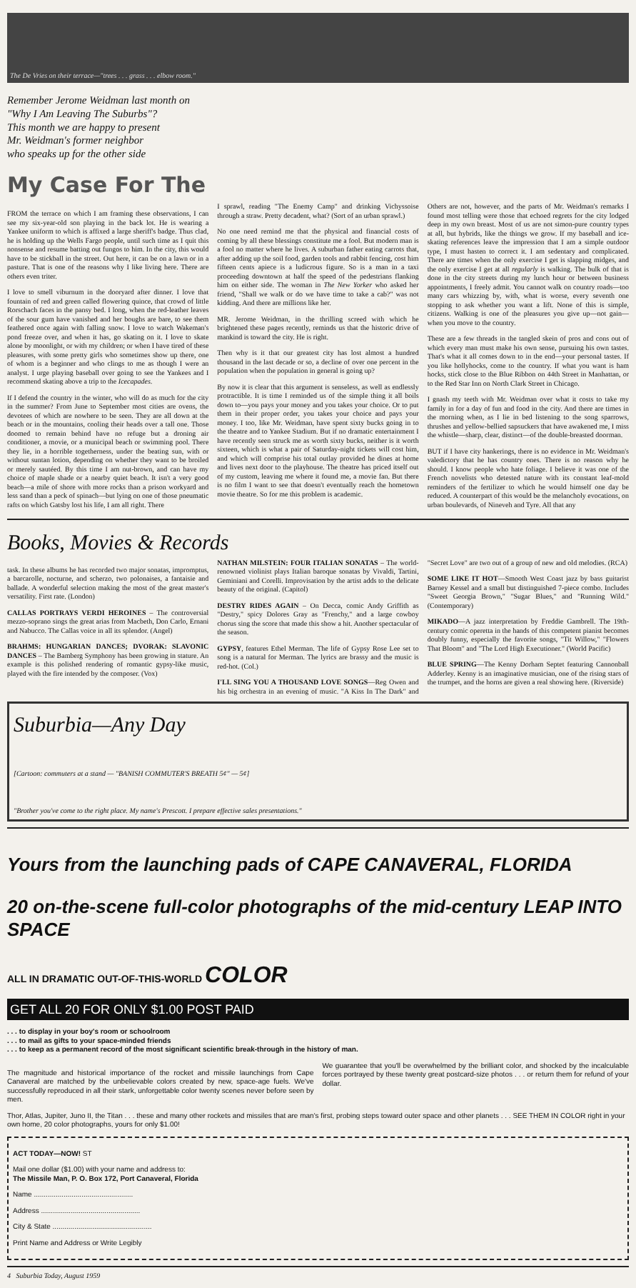The De Vries on their terrace—"trees . . . grass . . . elbow room."
Remember Jerome Weidman last month on
"Why I Am Leaving The Suburbs"?
This month we are happy to present
Mr. Weidman's former neighbor
who speaks up for the other side
My Case For The
FROM the terrace on which I am framing these observations, I can see my six-year-old son playing in the back lot. He is wearing a Yankee uniform to which is affixed a large sheriff's badge. Thus clad, he is holding up the Wells Fargo people, until such time as I quit this nonsense and resume batting out fungos to him. In the city, this would have to be stickball in the street. Out here, it can be on a lawn or in a pasture. That is one of the reasons why I like living here. There are others even triter.
I love to smell viburnum in the dooryard after dinner. I love that fountain of red and green called flowering quince, that crowd of little Rorschach faces in the pansy bed. I long, when the red-leather leaves of the sour gum have vanished and her boughs are bare, to see them feathered once again with falling snow. I love to watch Wakeman's pond freeze over, and when it has, go skating on it. I love to skate alone by moonlight, or with my children; or when I have tired of these pleasures, with some pretty girls who sometimes show up there, one of whom is a beginner and who clings to me as though I were an analyst. I urge playing baseball over going to see the Yankees and I recommend skating above a trip to the Icecapades.
If I defend the country in the winter, who will do as much for the city in the summer? From June to September most cities are ovens, the devotees of which are nowhere to be seen. They are all down at the beach or in the mountains, cooling their heads over a tall one. Those doomed to remain behind have no refuge but a droning air conditioner, a movie, or a municipal beach or swimming pool. There they lie, in a horrible togetherness, under the beating sun, with or without suntan lotion, depending on whether they want to be broiled or merely sautéed. By this time I am nut-brown, and can have my choice of maple shade or a nearby quiet beach. It isn't a very good beach—a mile of shore with more rocks than a prison workyard and less sand than a peck of spinach—but lying on one of those pneumatic rafts on which Gatsby lost his life, I am all right. There
I sprawl, reading "The Enemy Camp" and drinking Vichyssoise through a straw. Pretty decadent, what? (Sort of an urban sprawl.)
No one need remind me that the physical and financial costs of coming by all these blessings constitute me a fool. But modern man is a fool no matter where he lives. A suburban father eating carrots that, after adding up the soil food, garden tools and rabbit fencing, cost him fifteen cents apiece is a ludicrous figure. So is a man in a taxi proceeding downtown at half the speed of the pedestrians flanking him on either side. The woman in The New Yorker who asked her friend, "Shall we walk or do we have time to take a cab?" was not kidding. And there are millions like her.
MR. Jerome Weidman, in the thrilling screed with which he brightened these pages recently, reminds us that the historic drive of mankind is toward the city. He is right.
Then why is it that our greatest city has lost almost a hundred thousand in the last decade or so, a decline of over one percent in the population when the population in general is going up?
By now it is clear that this argument is senseless, as well as endlessly protractible. It is time I reminded us of the simple thing it all boils down to—you pays your money and you takes your choice. Or to put them in their proper order, you takes your choice and pays your money. I too, like Mr. Weidman, have spent sixty bucks going in to the theatre and to Yankee Stadium. But if no dramatic entertainment I have recently seen struck me as worth sixty bucks, neither is it worth sixteen, which is what a pair of Saturday-night tickets will cost him, and which will comprise his total outlay provided he dines at home and lives next door to the playhouse. The theatre has priced itself out of my custom, leaving me where it found me, a movie fan. But there is no film I want to see that doesn't eventually reach the hometown movie theatre. So for me this problem is academic.
Others are not, however, and the parts of Mr. Weidman's remarks I found most telling were those that echoed regrets for the city lodged deep in my own breast. Most of us are not simon-pure country types at all, but hybrids, like the things we grow. If my baseball and ice-skating references leave the impression that I am a simple outdoor type, I must hasten to correct it. I am sedentary and complicated. There are times when the only exercise I get is slapping midges, and the only exercise I get at all regularly is walking. The bulk of that is done in the city streets during my lunch hour or between business appointments, I freely admit. You cannot walk on country roads—too many cars whizzing by, with, what is worse, every seventh one stopping to ask whether you want a lift. None of this is simple, citizens. Walking is one of the pleasures you give up—not gain—when you move to the country.
These are a few threads in the tangled skein of pros and cons out of which every man must make his own sense, pursuing his own tastes. That's what it all comes down to in the end—your personal tastes. If you like hollyhocks, come to the country. If what you want is ham hocks, stick close to the Blue Ribbon on 44th Street in Manhattan, or to the Red Star Inn on North Clark Street in Chicago.
I gnash my teeth with Mr. Weidman over what it costs to take my family in for a day of fun and food in the city. And there are times in the morning when, as I lie in bed listening to the song sparrows, thrushes and yellow-bellied sapsuckers that have awakened me, I miss the whistle—sharp, clear, distinct—of the double-breasted doorman.
BUT if I have city hankerings, there is no evidence in Mr. Weidman's valedictory that he has country ones. There is no reason why he should. I know people who hate foliage. I believe it was one of the French novelists who detested nature with its constant leaf-mold reminders of the fertilizer to which he would himself one day be reduced. A counterpart of this would be the melancholy evocations, on urban boulevards, of Nineveh and Tyre. All that any
Books, Movies & Records
task. In these albums he has recorded two major sonatas, impromptus, a barcarolle, nocturne, and scherzo, two polonaises, a fantaisie and ballade. A wonderful selection making the most of the great master's versatility. First rate. (London)
CALLAS PORTRAYS VERDI HEROINES – The controversial mezzo-soprano sings the great arias from Macbeth, Don Carlo, Ernani and Nabucco. The Callas voice in all its splendor. (Angel)
BRAHMS: HUNGARIAN DANCES; DVORAK: SLAVONIC DANCES – The Bamberg Symphony has been growing in stature. An example is this polished rendering of romantic gypsy-like music, played with the fire intended by the composer. (Vox)
NATHAN MILSTEIN: FOUR ITALIAN SONATAS – The world-renowned violinist plays Italian baroque sonatas by Vivaldi, Tartini, Geminiani and Corelli. Improvisation by the artist adds to the delicate beauty of the original. (Capitol)
DESTRY RIDES AGAIN – On Decca, comic Andy Griffith as "Destry," spicy Dolores Gray as "Frenchy," and a large cowboy chorus sing the score that made this show a hit. Another spectacular of the season.
GYPSY, features Ethel Merman. The life of Gypsy Rose Lee set to song is a natural for Merman. The lyrics are brassy and the music is red-hot. (Col.)
I'LL SING YOU A THOUSAND LOVE SONGS—Reg Owen and his big orchestra in an evening of music. "A Kiss In The Dark" and "Secret Love" are two out of a group of new and old melodies. (RCA)
SOME LIKE IT HOT—Smooth West Coast jazz by bass guitarist Barney Kessel and a small but distinguished 7-piece combo. Includes "Sweet Georgia Brown," "Sugar Blues," and "Running Wild." (Contemporary)
MIKADO—A jazz interpretation by Freddie Gambrell. The 19th-century comic operetta in the hands of this competent pianist becomes doubly funny, especially the favorite songs, "Tit Willow," "Flowers That Bloom" and "The Lord High Executioner." (World Pacific)
BLUE SPRING—The Kenny Dorham Septet featuring Cannonball Adderley. Kenny is an imaginative musician, one of the rising stars of the trumpet, and the horns are given a real showing here. (Riverside)
Suburbia—Any Day
[Cartoon: commuters at a stand — "BANISH COMMUTER'S BREATH 5¢" — 5¢]
"Brother you've come to the right place. My name's Prescott. I prepare effective sales presentations."
Yours from the launching pads of CAPE CANAVERAL, FLORIDA
20 on-the-scene full-color photographs of the mid-century LEAP INTO SPACE
ALL IN DRAMATIC OUT-OF-THIS-WORLD COLOR
GET ALL 20 FOR ONLY $1.00 POST PAID
. . . to display in your boy's room or schoolroom
. . . to mail as gifts to your space-minded friends
. . . to keep as a permanent record of the most significant scientific break-through in the history of man.
The magnitude and historical importance of the rocket and missile launchings from Cape Canaveral are matched by the unbelievable colors created by new, space-age fuels. We've successfully reproduced in all their stark, unforgettable color twenty scenes never before seen by men.
We guarantee that you'll be overwhelmed by the brilliant color, and shocked by the incalculable forces portrayed by these twenty great postcard-size photos . . . or return them for refund of your dollar.
Thor, Atlas, Jupiter, Juno II, the Titan . . . these and many other rockets and missiles that are man's first, probing steps toward outer space and other planets . . . SEE THEM IN COLOR right in your own home, 20 color photographs, yours for only $1.00!
ACT TODAY—NOW! ST
Mail one dollar ($1.00) with your name and address to:
The Missile Man, P. O. Box 172, Port Canaveral, Florida
Name ..................................................
Address ..................................................
City & State ..................................................
Print Name and Address or Write Legibly
4 Suburbia Today, August 1959